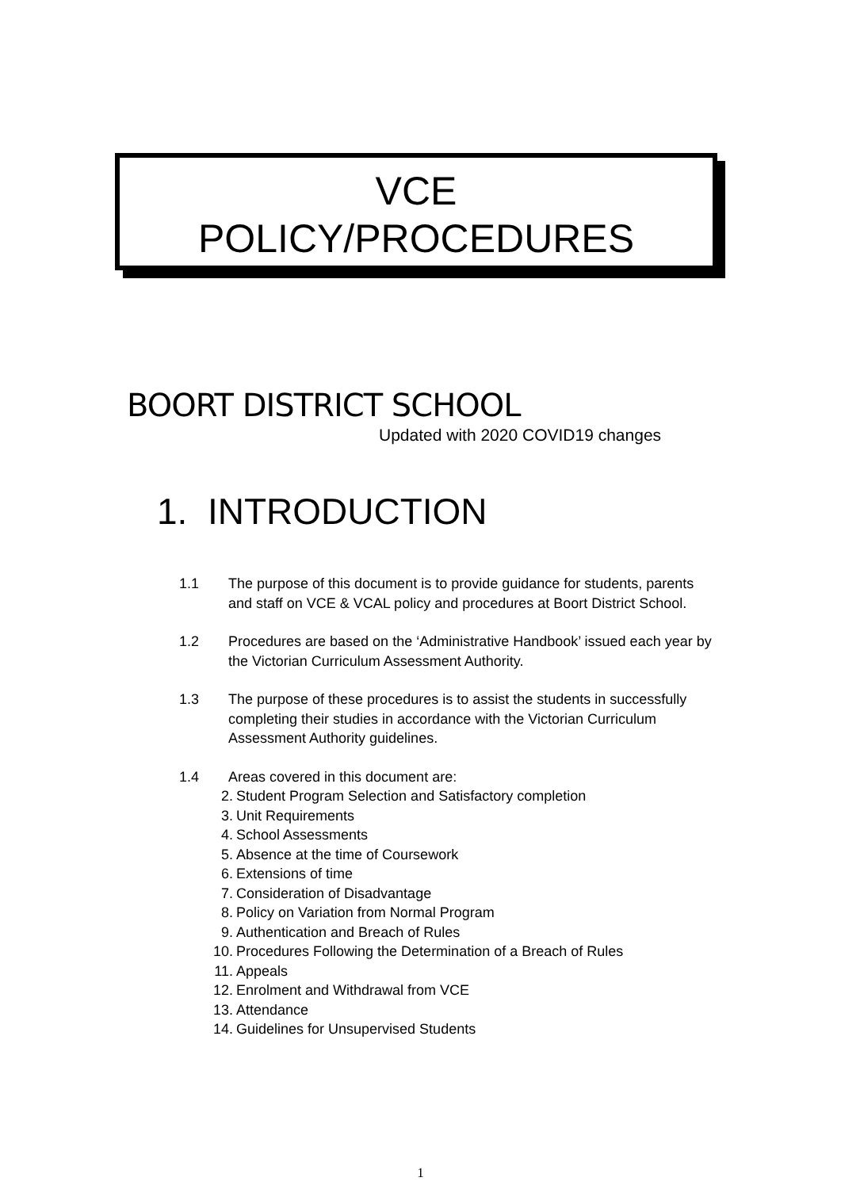VCE
POLICY/PROCEDURES
BOORT DISTRICT SCHOOL
Updated with 2020 COVID19 changes
1. INTRODUCTION
1.1 The purpose of this document is to provide guidance for students, parents and staff on VCE & VCAL policy and procedures at Boort District School.
1.2 Procedures are based on the ‘Administrative Handbook’ issued each year by the Victorian Curriculum Assessment Authority.
1.3 The purpose of these procedures is to assist the students in successfully completing their studies in accordance with the Victorian Curriculum Assessment Authority guidelines.
1.4 Areas covered in this document are:
2. Student Program Selection and Satisfactory completion
3. Unit Requirements
4. School Assessments
5. Absence at the time of Coursework
6. Extensions of time
7. Consideration of Disadvantage
8. Policy on Variation from Normal Program
9. Authentication and Breach of Rules
10. Procedures Following the Determination of a Breach of Rules
11. Appeals
12. Enrolment and Withdrawal from VCE
13. Attendance
14. Guidelines for Unsupervised Students
1